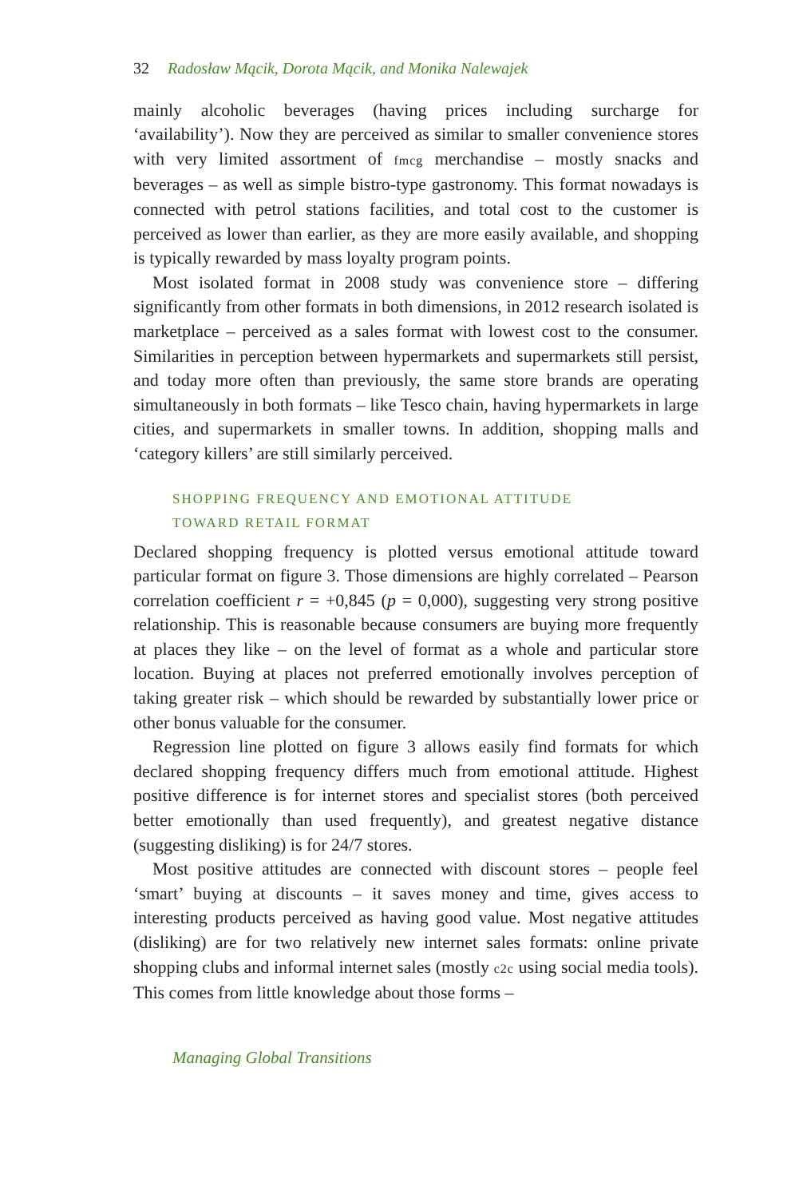32 Radosław Mącik, Dorota Mącik, and Monika Nalewajek
mainly alcoholic beverages (having prices including surcharge for ‘availability’). Now they are perceived as similar to smaller convenience stores with very limited assortment of fmcg merchandise – mostly snacks and beverages – as well as simple bistro-type gastronomy. This format nowadays is connected with petrol stations facilities, and total cost to the customer is perceived as lower than earlier, as they are more easily available, and shopping is typically rewarded by mass loyalty program points.
Most isolated format in 2008 study was convenience store – differing significantly from other formats in both dimensions, in 2012 research isolated is marketplace – perceived as a sales format with lowest cost to the consumer. Similarities in perception between hypermarkets and supermarkets still persist, and today more often than previously, the same store brands are operating simultaneously in both formats – like Tesco chain, having hypermarkets in large cities, and supermarkets in smaller towns. In addition, shopping malls and ‘category killers’ are still similarly perceived.
SHOPPING FREQUENCY AND EMOTIONAL ATTITUDE
TOWARD RETAIL FORMAT
Declared shopping frequency is plotted versus emotional attitude toward particular format on figure 3. Those dimensions are highly correlated – Pearson correlation coefficient r = +0,845 (p = 0,000), suggesting very strong positive relationship. This is reasonable because consumers are buying more frequently at places they like – on the level of format as a whole and particular store location. Buying at places not preferred emotionally involves perception of taking greater risk – which should be rewarded by substantially lower price or other bonus valuable for the consumer.
Regression line plotted on figure 3 allows easily find formats for which declared shopping frequency differs much from emotional attitude. Highest positive difference is for internet stores and specialist stores (both perceived better emotionally than used frequently), and greatest negative distance (suggesting disliking) is for 24/7 stores.
Most positive attitudes are connected with discount stores – people feel ‘smart’ buying at discounts – it saves money and time, gives access to interesting products perceived as having good value. Most negative attitudes (disliking) are for two relatively new internet sales formats: online private shopping clubs and informal internet sales (mostly c2c using social media tools). This comes from little knowledge about those forms –
Managing Global Transitions